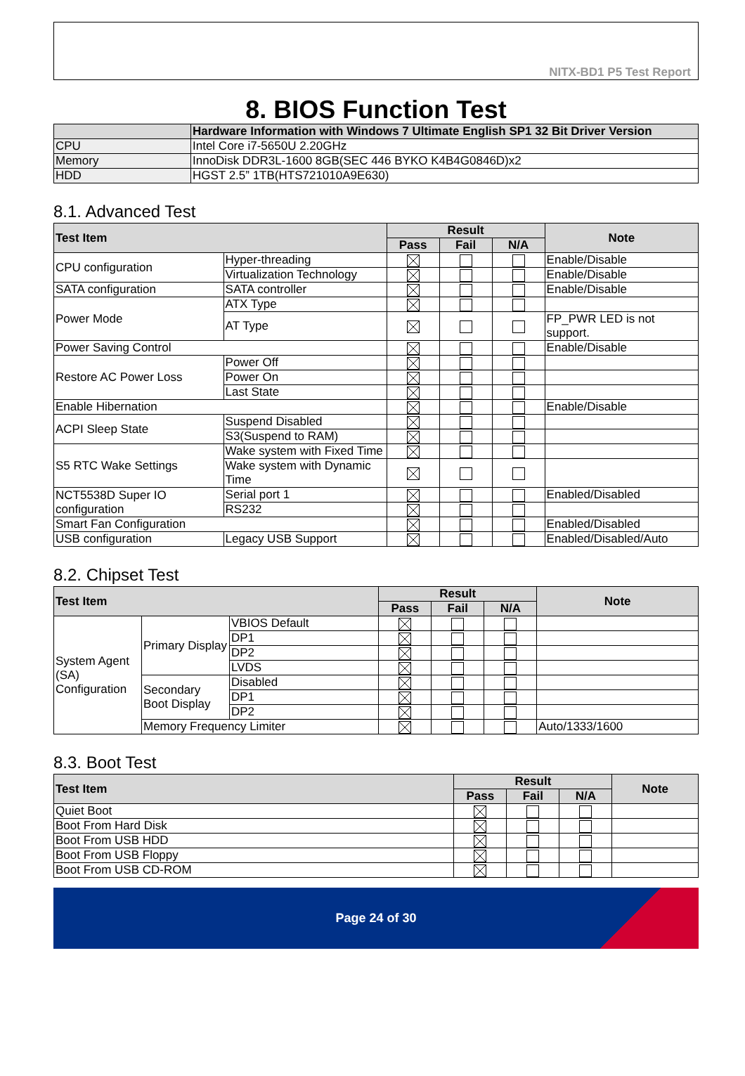NITX-BD1 P5 Test Report
8. BIOS Function Test
| | Hardware Information with Windows 7 Ultimate English SP1 32 Bit Driver Version |
| --- | --- |
| CPU | Intel Core i7-5650U 2.20GHz |
| Memory | InnoDisk DDR3L-1600 8GB(SEC 446 BYKO K4B4G0846D)x2 |
| HDD | HGST 2.5” 1TB(HTS721010A9E630) |
8.1. Advanced Test
| Test Item | | Result | | | Note |
| --- | --- | --- | --- | --- | --- |
| | | Pass | Fail | N/A | |
| CPU configuration | Hyper-threading | | | | Enable/Disable |
| | Virtualization Technology | | | | Enable/Disable |
| SATA configuration | SATA controller | | | | Enable/Disable |
| Power Mode | ATX Type | | | | |
| | AT Type | | | | FP_PWR LED is not support. |
| Power Saving Control | | | | | Enable/Disable |
| Restore AC Power Loss | Power Off | | | | |
| | Power On | | | | |
| | Last State | | | | |
| Enable Hibernation | | | | | Enable/Disable |
| ACPI Sleep State | Suspend Disabled | | | | |
| | S3(Suspend to RAM) | | | | |
| S5 RTC Wake Settings | Wake system with Fixed Time | | | | |
| | Wake system with Dynamic Time | | | | |
| NCT5538D Super IO configuration | Serial port 1 | | | | Enabled/Disabled |
| | RS232 | | | | |
| Smart Fan Configuration | | | | | Enabled/Disabled |
| USB configuration | Legacy USB Support | | | | Enabled/Disabled/Auto |
8.2. Chipset Test
| Test Item | | | Result | | | Note |
| --- | --- | --- | --- | --- | --- | --- |
| | | | Pass | Fail | N/A | |
| System Agent (SA) Configuration | Primary Display | VBIOS Default | | | | |
| | | DP1 | | | | |
| | | DP2 | | | | |
| | | LVDS | | | | |
| | Secondary Boot Display | Disabled | | | | |
| | | DP1 | | | | |
| | | DP2 | | | | |
| | Memory Frequency Limiter | | | | | Auto/1333/1600 |
8.3. Boot Test
| Test Item | Result | | | Note |
| --- | --- | --- | --- | --- |
| | Pass | Fail | N/A | |
| Quiet Boot | | | | |
| Boot From Hard Disk | | | | |
| Boot From USB HDD | | | | |
| Boot From USB Floppy | | | | |
| Boot From USB CD-ROM | | | | |
Page 24 of 30